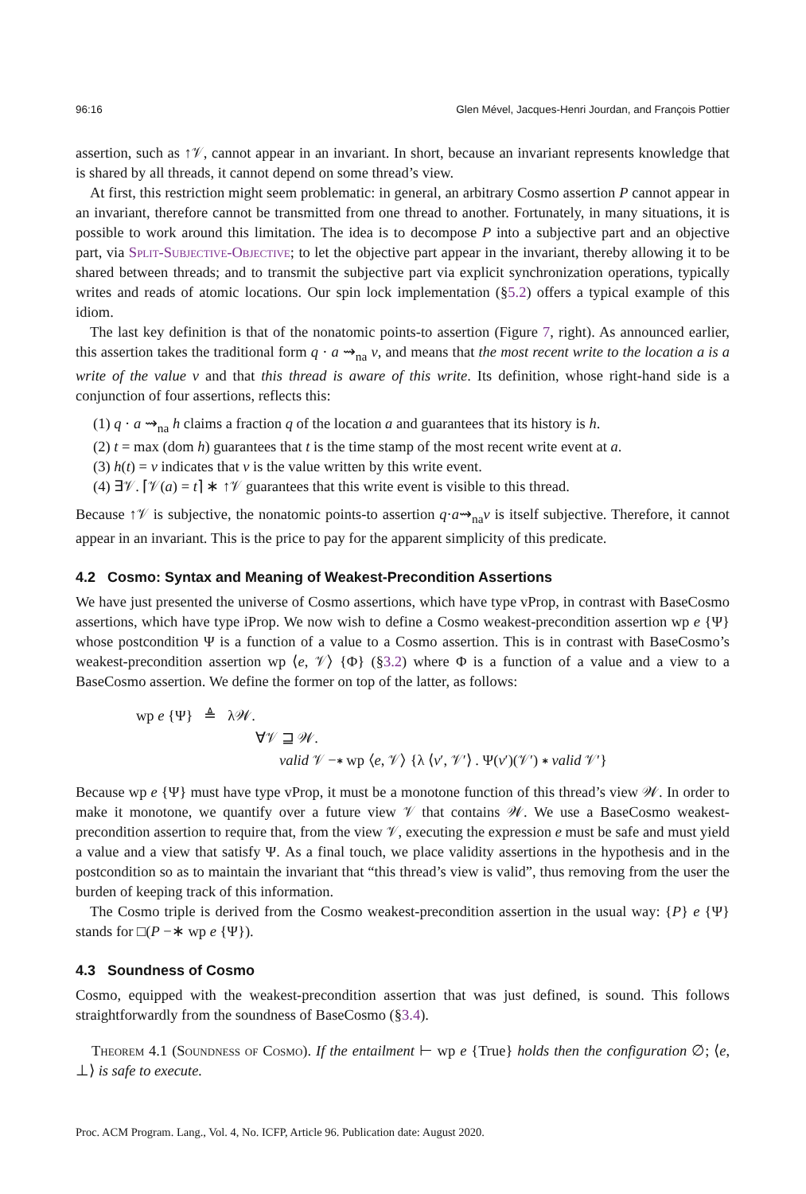96:16 Glen Mével, Jacques-Henri Jourdan, and François Pottier
assertion, such as ↑𝒱, cannot appear in an invariant. In short, because an invariant represents knowledge that is shared by all threads, it cannot depend on some thread’s view.
At first, this restriction might seem problematic: in general, an arbitrary Cosmo assertion P cannot appear in an invariant, therefore cannot be transmitted from one thread to another. Fortunately, in many situations, it is possible to work around this limitation. The idea is to decompose P into a subjective part and an objective part, via Split-Subjective-Objective; to let the objective part appear in the invariant, thereby allowing it to be shared between threads; and to transmit the subjective part via explicit synchronization operations, typically writes and reads of atomic locations. Our spin lock implementation (§5.2) offers a typical example of this idiom.
The last key definition is that of the nonatomic points-to assertion (Figure 7, right). As announced earlier, this assertion takes the traditional form q · a ⇝<sub>na</sub> v, and means that the most recent write to the location a is a write of the value v and that this thread is aware of this write. Its definition, whose right-hand side is a conjunction of four assertions, reflects this:
(1) q · a ⇝<sub>na</sub> h claims a fraction q of the location a and guarantees that its history is h.
(2) t = max (dom h) guarantees that t is the time stamp of the most recent write event at a.
(3) h(t) = v indicates that v is the value written by this write event.
(4) ∃𝒱. ⌈𝒱(a) = t⌉ ∗ ↑𝒱 guarantees that this write event is visible to this thread.
Because ↑𝒱 is subjective, the nonatomic points-to assertion q·a⇝<sub>na</sub>v is itself subjective. Therefore, it cannot appear in an invariant. This is the price to pay for the apparent simplicity of this predicate.
4.2 Cosmo: Syntax and Meaning of Weakest-Precondition Assertions
We have just presented the universe of Cosmo assertions, which have type vProp, in contrast with BaseCosmo assertions, which have type iProp. We now wish to define a Cosmo weakest-precondition assertion wp e {Ψ} whose postcondition Ψ is a function of a value to a Cosmo assertion. This is in contrast with BaseCosmo’s weakest-precondition assertion wp ⟨e, 𝒱⟩ {Φ} (§3.2) where Φ is a function of a value and a view to a BaseCosmo assertion. We define the former on top of the latter, as follows:
wp e {Ψ} ≜ λ𝒲.
∀𝒱 ⊒ 𝒲.
valid 𝒱 −∗ wp ⟨e, 𝒱⟩ {λ ⟨v′, 𝒱′⟩ . Ψ(v′)(𝒱′) ∗ valid 𝒱′}
Because wp e {Ψ} must have type vProp, it must be a monotone function of this thread’s view 𝒲. In order to make it monotone, we quantify over a future view 𝒱 that contains 𝒲. We use a BaseCosmo weakest-precondition assertion to require that, from the view 𝒱, executing the expression e must be safe and must yield a value and a view that satisfy Ψ. As a final touch, we place validity assertions in the hypothesis and in the postcondition so as to maintain the invariant that “this thread’s view is valid”, thus removing from the user the burden of keeping track of this information.
The Cosmo triple is derived from the Cosmo weakest-precondition assertion in the usual way: {P} e {Ψ} stands for □(P −∗ wp e {Ψ}).
4.3 Soundness of Cosmo
Cosmo, equipped with the weakest-precondition assertion that was just defined, is sound. This follows straightforwardly from the soundness of BaseCosmo (§3.4).
Theorem 4.1 (Soundness of Cosmo). If the entailment ⊢ wp e {True} holds then the configuration ∅; ⟨e, ⊥⟩ is safe to execute.
Proc. ACM Program. Lang., Vol. 4, No. ICFP, Article 96. Publication date: August 2020.